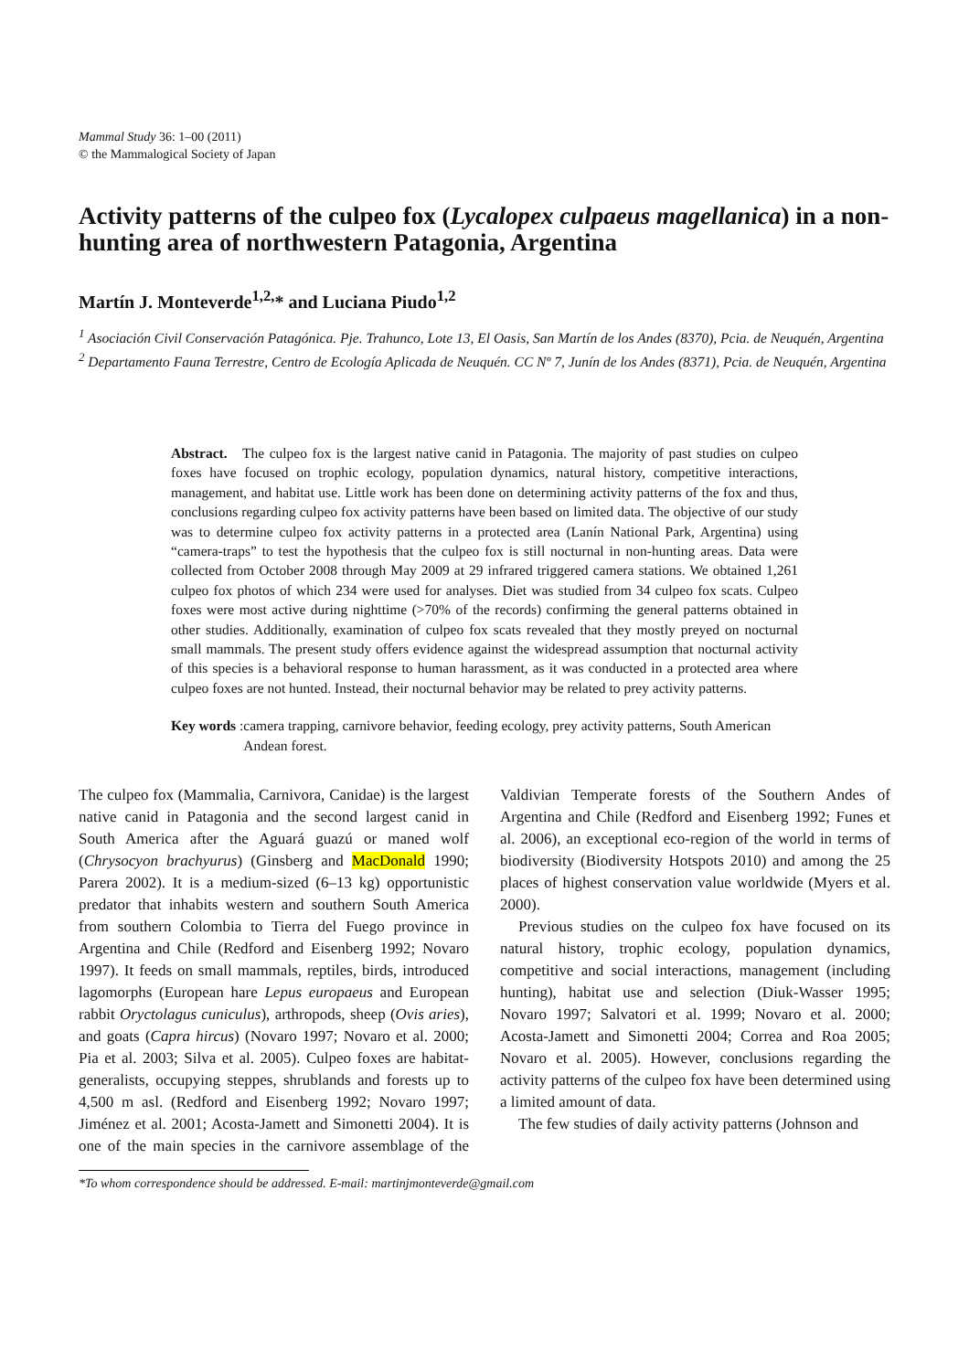Mammal Study 36: 1–00 (2011)
© the Mammalogical Society of Japan
Activity patterns of the culpeo fox (Lycalopex culpaeus magellanica) in a non-hunting area of northwestern Patagonia, Argentina
Martín J. Monteverde<sup>1,2,</sup>* and Luciana Piudo<sup>1,2</sup>
<sup>1</sup> Asociación Civil Conservación Patagónica. Pje. Trahunco, Lote 13, El Oasis, San Martín de los Andes (8370), Pcia. de Neuquén, Argentina
<sup>2</sup> Departamento Fauna Terrestre, Centro de Ecología Aplicada de Neuquén. CC Nº 7, Junín de los Andes (8371), Pcia. de Neuquén, Argentina
Abstract. The culpeo fox is the largest native canid in Patagonia. The majority of past studies on culpeo foxes have focused on trophic ecology, population dynamics, natural history, competitive interactions, management, and habitat use. Little work has been done on determining activity patterns of the fox and thus, conclusions regarding culpeo fox activity patterns have been based on limited data. The objective of our study was to determine culpeo fox activity patterns in a protected area (Lanín National Park, Argentina) using “camera-traps” to test the hypothesis that the culpeo fox is still nocturnal in non-hunting areas. Data were collected from October 2008 through May 2009 at 29 infrared triggered camera stations. We obtained 1,261 culpeo fox photos of which 234 were used for analyses. Diet was studied from 34 culpeo fox scats. Culpeo foxes were most active during nighttime (>70% of the records) confirming the general patterns obtained in other studies. Additionally, examination of culpeo fox scats revealed that they mostly preyed on nocturnal small mammals. The present study offers evidence against the widespread assumption that nocturnal activity of this species is a behavioral response to human harassment, as it was conducted in a protected area where culpeo foxes are not hunted. Instead, their nocturnal behavior may be related to prey activity patterns.
Key words: camera trapping, carnivore behavior, feeding ecology, prey activity patterns, South American Andean forest.
The culpeo fox (Mammalia, Carnivora, Canidae) is the largest native canid in Patagonia and the second largest canid in South America after the Aguará guazú or maned wolf (Chrysocyon brachyurus) (Ginsberg and MacDonald 1990; Parera 2002). It is a medium-sized (6–13 kg) opportunistic predator that inhabits western and southern South America from southern Colombia to Tierra del Fuego province in Argentina and Chile (Redford and Eisenberg 1992; Novaro 1997). It feeds on small mammals, reptiles, birds, introduced lagomorphs (European hare Lepus europaeus and European rabbit Oryctolagus cuniculus), arthropods, sheep (Ovis aries), and goats (Capra hircus) (Novaro 1997; Novaro et al. 2000; Pia et al. 2003; Silva et al. 2005). Culpeo foxes are habitat-generalists, occupying steppes, shrublands and forests up to 4,500 m asl. (Redford and Eisenberg 1992; Novaro 1997; Jiménez et al. 2001; Acosta-Jamett and Simonetti 2004). It is one of the main species in the carnivore assemblage of the Valdivian Temperate forests of the Southern Andes of Argentina and Chile (Redford and Eisenberg 1992; Funes et al. 2006), an exceptional eco-region of the world in terms of biodiversity (Biodiversity Hotspots 2010) and among the 25 places of highest conservation value worldwide (Myers et al. 2000).
Previous studies on the culpeo fox have focused on its natural history, trophic ecology, population dynamics, competitive and social interactions, management (including hunting), habitat use and selection (Diuk-Wasser 1995; Novaro 1997; Salvatori et al. 1999; Novaro et al. 2000; Acosta-Jamett and Simonetti 2004; Correa and Roa 2005; Novaro et al. 2005). However, conclusions regarding the activity patterns of the culpeo fox have been determined using a limited amount of data.
The few studies of daily activity patterns (Johnson and
*To whom correspondence should be addressed. E-mail: martinjmonteverde@gmail.com